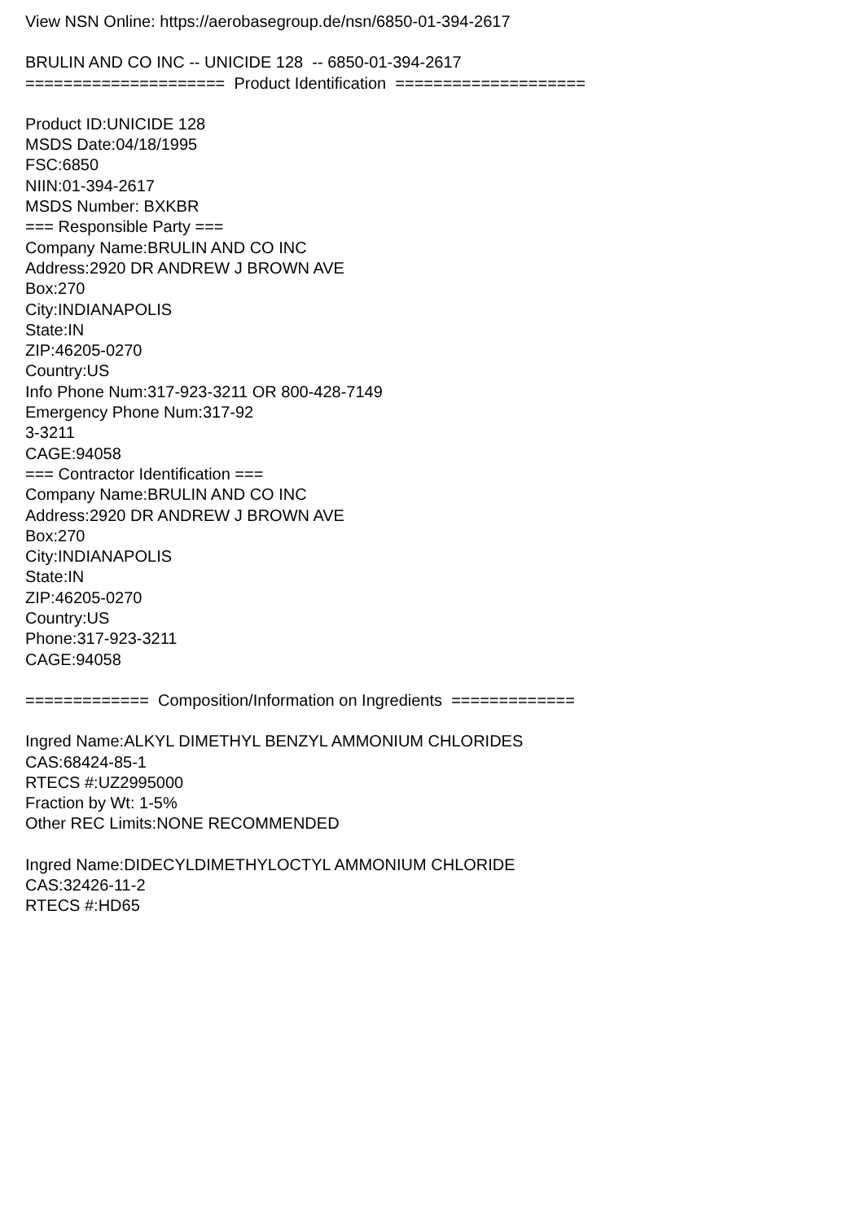View NSN Online: https://aerobasegroup.de/nsn/6850-01-394-2617
BRULIN AND CO INC -- UNICIDE 128 -- 6850-01-394-2617
===================== Product Identification ====================
Product ID:UNICIDE 128
MSDS Date:04/18/1995
FSC:6850
NIIN:01-394-2617
MSDS Number: BXKBR
=== Responsible Party ===
Company Name:BRULIN AND CO INC
Address:2920 DR ANDREW J BROWN AVE
Box:270
City:INDIANAPOLIS
State:IN
ZIP:46205-0270
Country:US
Info Phone Num:317-923-3211 OR 800-428-7149
Emergency Phone Num:317-92
3-3211
CAGE:94058
=== Contractor Identification ===
Company Name:BRULIN AND CO INC
Address:2920 DR ANDREW J BROWN AVE
Box:270
City:INDIANAPOLIS
State:IN
ZIP:46205-0270
Country:US
Phone:317-923-3211
CAGE:94058
============= Composition/Information on Ingredients =============
Ingred Name:ALKYL DIMETHYL BENZYL AMMONIUM CHLORIDES
CAS:68424-85-1
RTECS #:UZ2995000
Fraction by Wt: 1-5%
Other REC Limits:NONE RECOMMENDED
Ingred Name:DIDECYLDIMETHYLOCTYL AMMONIUM CHLORIDE
CAS:32426-11-2
RTECS #:HD65